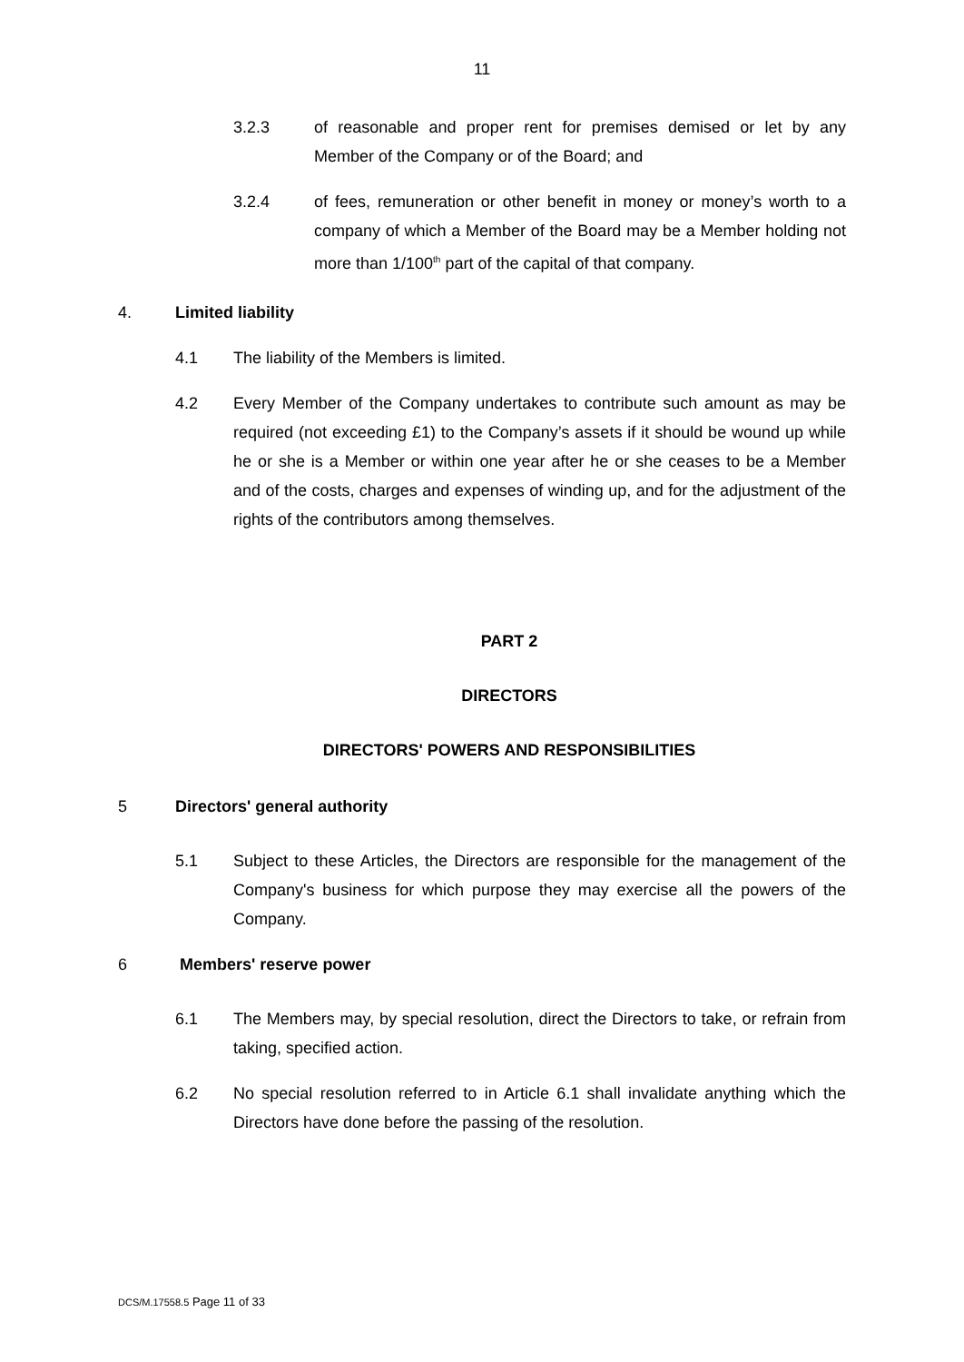11
3.2.3 of reasonable and proper rent for premises demised or let by any Member of the Company or of the Board; and
3.2.4 of fees, remuneration or other benefit in money or money’s worth to a company of which a Member of the Board may be a Member holding not more than 1/100<sup>th</sup> part of the capital of that company.
4. Limited liability
4.1 The liability of the Members is limited.
4.2 Every Member of the Company undertakes to contribute such amount as may be required (not exceeding £1) to the Company’s assets if it should be wound up while he or she is a Member or within one year after he or she ceases to be a Member and of the costs, charges and expenses of winding up, and for the adjustment of the rights of the contributors among themselves.
PART 2
DIRECTORS
DIRECTORS' POWERS AND RESPONSIBILITIES
5 Directors' general authority
5.1 Subject to these Articles, the Directors are responsible for the management of the Company's business for which purpose they may exercise all the powers of the Company.
6 Members' reserve power
6.1 The Members may, by special resolution, direct the Directors to take, or refrain from taking, specified action.
6.2 No special resolution referred to in Article 6.1 shall invalidate anything which the Directors have done before the passing of the resolution.
DCS/M.17558.5 Page 11 of 33